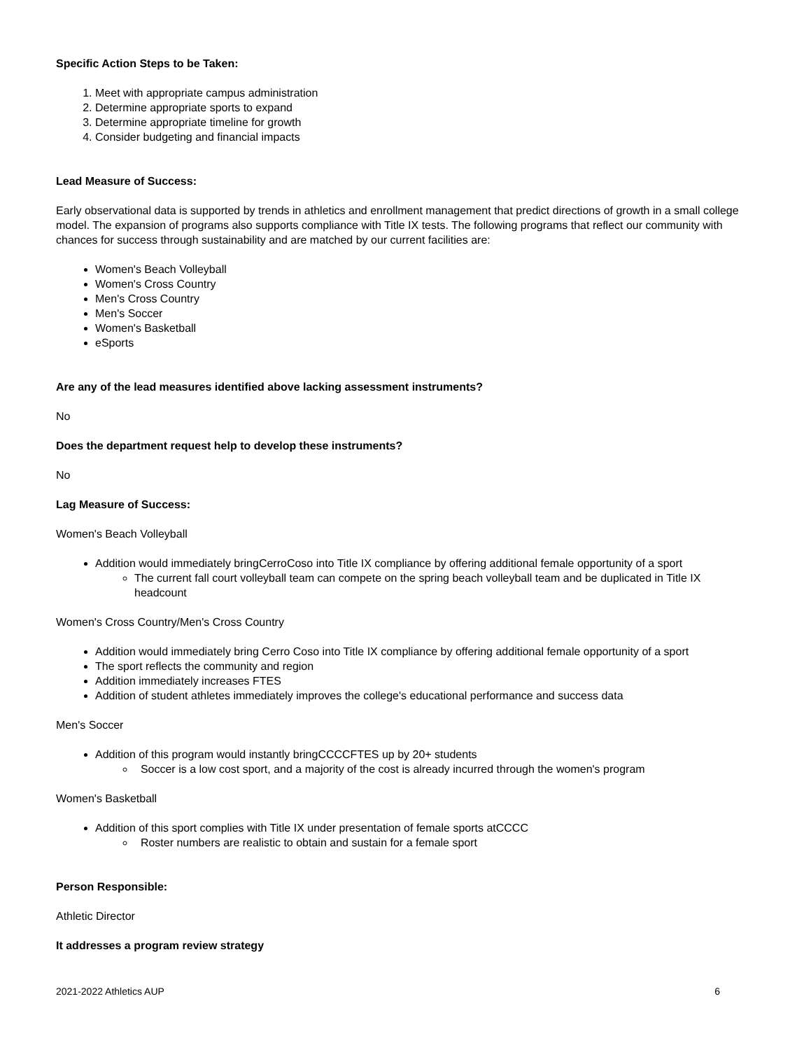Specific Action Steps to be Taken:
1. Meet with appropriate campus administration
2. Determine appropriate sports to expand
3. Determine appropriate timeline for growth
4. Consider budgeting and financial impacts
Lead Measure of Success:
Early observational data is supported by trends in athletics and enrollment management that predict directions of growth in a small college model. The expansion of programs also supports compliance with Title IX tests. The following programs that reflect our community with chances for success through sustainability and are matched by our current facilities are:
Women's Beach Volleyball
Women's Cross Country
Men's Cross Country
Men's Soccer
Women's Basketball
eSports
Are any of the lead measures identified above lacking assessment instruments?
No
Does the department request help to develop these instruments?
No
Lag Measure of Success:
Women's Beach Volleyball
Addition would immediately bringCerroCoso into Title IX compliance by offering additional female opportunity of a sport
The current fall court volleyball team can compete on the spring beach volleyball team and be duplicated in Title IX headcount
Women's Cross Country/Men's Cross Country
Addition would immediately bring Cerro Coso into Title IX compliance by offering additional female opportunity of a sport
The sport reflects the community and region
Addition immediately increases FTES
Addition of student athletes immediately improves the college's educational performance and success data
Men's Soccer
Addition of this program would instantly bringCCCCFTES up by 20+ students
Soccer is a low cost sport, and a majority of the cost is already incurred through the women's program
Women's Basketball
Addition of this sport complies with Title IX under presentation of female sports atCCCC
Roster numbers are realistic to obtain and sustain for a female sport
Person Responsible:
Athletic Director
It addresses a program review strategy
2021-2022 Athletics AUP 6